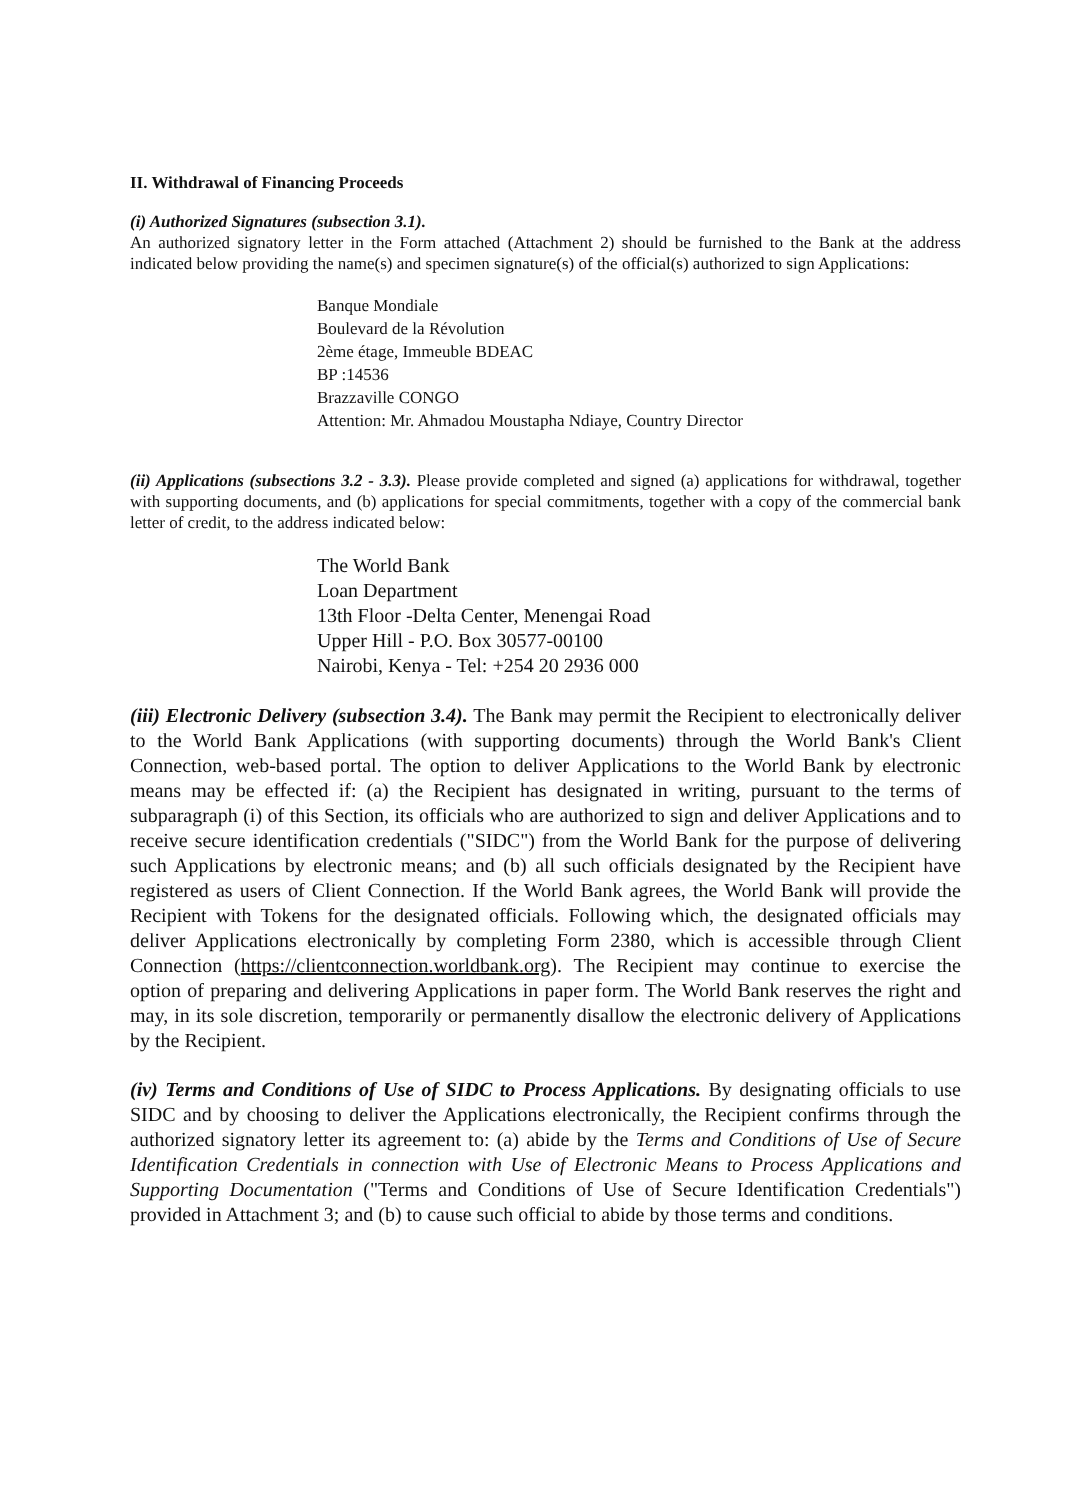II. Withdrawal of Financing Proceeds
(i) Authorized Signatures (subsection 3.1).
An authorized signatory letter in the Form attached (Attachment 2) should be furnished to the Bank at the address indicated below providing the name(s) and specimen signature(s) of the official(s) authorized to sign Applications:
Banque Mondiale
Boulevard de la Révolution
2ème étage, Immeuble BDEAC
BP :14536
Brazzaville CONGO
Attention: Mr. Ahmadou Moustapha Ndiaye, Country Director
(ii) Applications (subsections 3.2 - 3.3). Please provide completed and signed (a) applications for withdrawal, together with supporting documents, and (b) applications for special commitments, together with a copy of the commercial bank letter of credit, to the address indicated below:
The World Bank
Loan Department
13th Floor -Delta Center, Menengai Road
Upper Hill - P.O. Box 30577-00100
Nairobi, Kenya - Tel: +254 20 2936 000
(iii) Electronic Delivery (subsection 3.4). The Bank may permit the Recipient to electronically deliver to the World Bank Applications (with supporting documents) through the World Bank's Client Connection, web-based portal. The option to deliver Applications to the World Bank by electronic means may be effected if: (a) the Recipient has designated in writing, pursuant to the terms of subparagraph (i) of this Section, its officials who are authorized to sign and deliver Applications and to receive secure identification credentials ("SIDC") from the World Bank for the purpose of delivering such Applications by electronic means; and (b) all such officials designated by the Recipient have registered as users of Client Connection. If the World Bank agrees, the World Bank will provide the Recipient with Tokens for the designated officials. Following which, the designated officials may deliver Applications electronically by completing Form 2380, which is accessible through Client Connection (https://clientconnection.worldbank.org). The Recipient may continue to exercise the option of preparing and delivering Applications in paper form. The World Bank reserves the right and may, in its sole discretion, temporarily or permanently disallow the electronic delivery of Applications by the Recipient.
(iv) Terms and Conditions of Use of SIDC to Process Applications. By designating officials to use SIDC and by choosing to deliver the Applications electronically, the Recipient confirms through the authorized signatory letter its agreement to: (a) abide by the Terms and Conditions of Use of Secure Identification Credentials in connection with Use of Electronic Means to Process Applications and Supporting Documentation ("Terms and Conditions of Use of Secure Identification Credentials") provided in Attachment 3; and (b) to cause such official to abide by those terms and conditions.